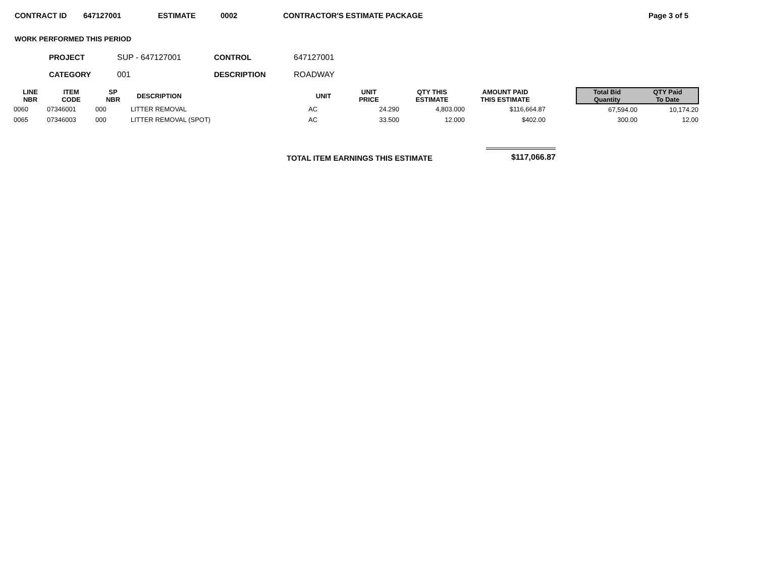CONTRACT ID 647127001 ESTIMATE 0002 CONTRACTOR'S ESTIMATE PACKAGE Page 3 of 5
WORK PERFORMED THIS PERIOD
PROJECT SUP - 647127001 CONTROL 647127001
CATEGORY 001 DESCRIPTION ROADWAY
| LINE NBR | ITEM CODE | SP NBR | DESCRIPTION | UNIT | UNIT PRICE | QTY THIS ESTIMATE | AMOUNT PAID THIS ESTIMATE | | Total Bid Quantity | QTY Paid To Date |
| --- | --- | --- | --- | --- | --- | --- | --- | --- | --- | --- |
| 0060 | 07346001 | 000 | LITTER REMOVAL | AC | 24.290 | 4,803.000 | $116,664.87 | | 67,594.00 | 10,174.20 |
| 0065 | 07346003 | 000 | LITTER REMOVAL (SPOT) | AC | 33.500 | 12.000 | $402.00 | | 300.00 | 12.00 |
TOTAL ITEM EARNINGS THIS ESTIMATE $117,066.87